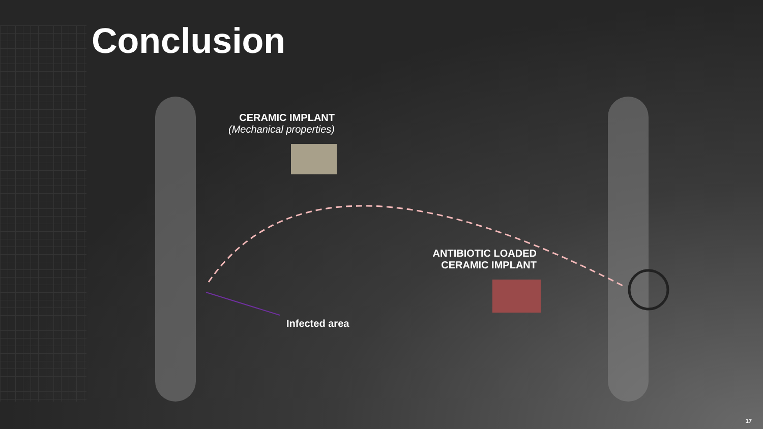Conclusion
CERAMIC IMPLANT
(Mechanical properties)
ANTIBIOTIC LOADED
CERAMIC IMPLANT
Infected area
17